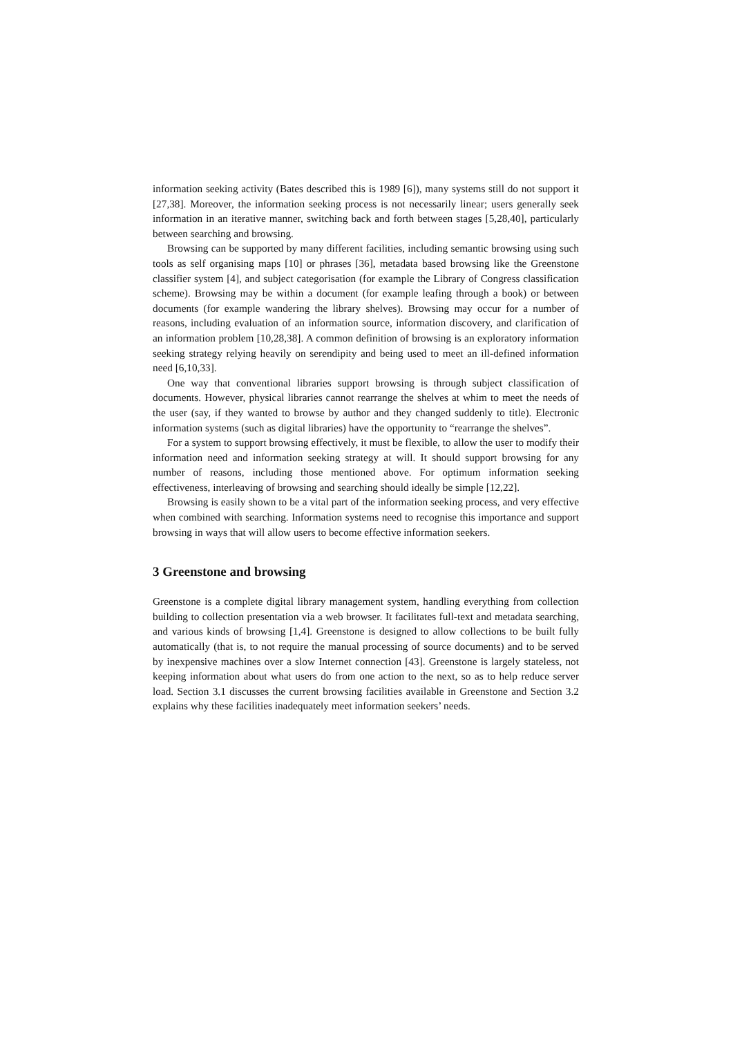information seeking activity (Bates described this is 1989 [6]), many systems still do not support it [27,38]. Moreover, the information seeking process is not necessarily linear; users generally seek information in an iterative manner, switching back and forth between stages [5,28,40], particularly between searching and browsing.
Browsing can be supported by many different facilities, including semantic browsing using such tools as self organising maps [10] or phrases [36], metadata based browsing like the Greenstone classifier system [4], and subject categorisation (for example the Library of Congress classification scheme). Browsing may be within a document (for example leafing through a book) or between documents (for example wandering the library shelves). Browsing may occur for a number of reasons, including evaluation of an information source, information discovery, and clarification of an information problem [10,28,38]. A common definition of browsing is an exploratory information seeking strategy relying heavily on serendipity and being used to meet an ill-defined information need [6,10,33].
One way that conventional libraries support browsing is through subject classification of documents. However, physical libraries cannot rearrange the shelves at whim to meet the needs of the user (say, if they wanted to browse by author and they changed suddenly to title). Electronic information systems (such as digital libraries) have the opportunity to “rearrange the shelves”.
For a system to support browsing effectively, it must be flexible, to allow the user to modify their information need and information seeking strategy at will. It should support browsing for any number of reasons, including those mentioned above. For optimum information seeking effectiveness, interleaving of browsing and searching should ideally be simple [12,22].
Browsing is easily shown to be a vital part of the information seeking process, and very effective when combined with searching. Information systems need to recognise this importance and support browsing in ways that will allow users to become effective information seekers.
3 Greenstone and browsing
Greenstone is a complete digital library management system, handling everything from collection building to collection presentation via a web browser. It facilitates full-text and metadata searching, and various kinds of browsing [1,4]. Greenstone is designed to allow collections to be built fully automatically (that is, to not require the manual processing of source documents) and to be served by inexpensive machines over a slow Internet connection [43]. Greenstone is largely stateless, not keeping information about what users do from one action to the next, so as to help reduce server load. Section 3.1 discusses the current browsing facilities available in Greenstone and Section 3.2 explains why these facilities inadequately meet information seekers’ needs.